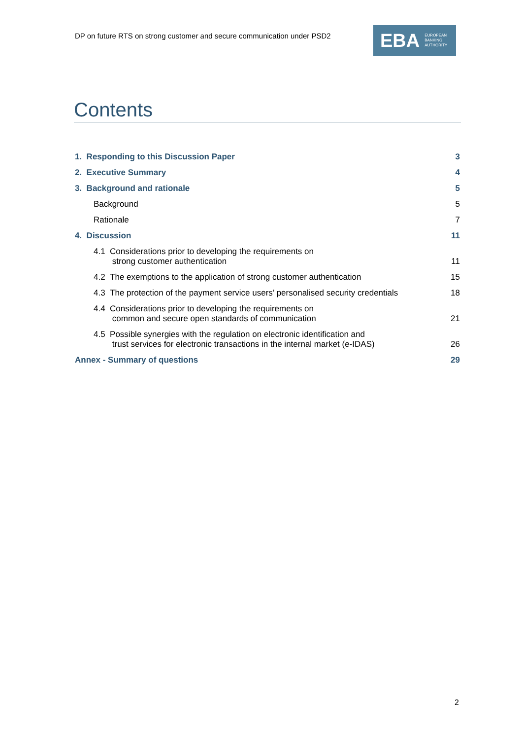DP on future RTS on strong customer and secure communication under PSD2
EBA EUROPEAN
BANKING
AUTHORITY
Contents
1. Responding to this Discussion Paper 3
2. Executive Summary 4
3. Background and rationale 5
Background 5
Rationale 7
4. Discussion 11
4.1 Considerations prior to developing the requirements on
strong customer authentication 11
4.2 The exemptions to the application of strong customer authentication 15
4.3 The protection of the payment service users’ personalised security credentials 18
4.4 Considerations prior to developing the requirements on
common and secure open standards of communication 21
4.5 Possible synergies with the regulation on electronic identification and
trust services for electronic transactions in the internal market (e-IDAS) 26
Annex - Summary of questions 29
2